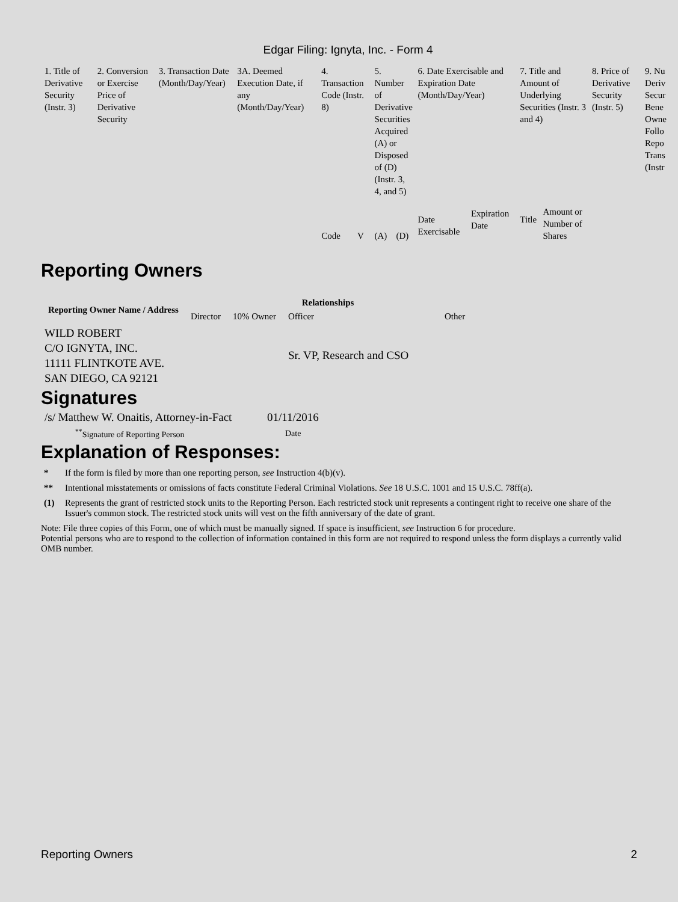Edgar Filing: Ignyta, Inc. - Form 4
| 1. Title of Derivative Security (Instr. 3) | 2. Conversion or Exercise Price of Derivative Security | 3. Transaction Date (Month/Day/Year) | 3A. Deemed Execution Date, if any (Month/Day/Year) | 4. Transaction Code (Instr. 8) | | 5. Number of Derivative Securities Acquired (A) or Disposed of (D) (Instr. 3, 4, and 5) | | 6. Date Exercisable and Expiration Date (Month/Day/Year) | | 7. Title and Amount of Underlying Securities (Instr. 3 and 4) | | 8. Price of Derivative Security (Instr. 5) | 9. Nu Deriv Secur Bene Owne Follo Repo Trans (Instr |
| | | | | Code | V | (A) | (D) | Date Exercisable | Expiration Date | Title | Amount or Number of Shares | | |
Reporting Owners
| Reporting Owner Name / Address | Relationships | | | |
| --- | --- | --- | --- | --- |
| | Director | 10% Owner | Officer | Other |
| WILD ROBERT C/O IGNYTA, INC. 11111 FLINTKOTE AVE. SAN DIEGO, CA 92121 | | | Sr. VP, Research and CSO | |
Signatures
| /s/ Matthew W. Onaitis, Attorney-in-Fact | 01/11/2016 |
| <sup>**</sup> Signature of Reporting Person | Date |
Explanation of Responses:
* If the form is filed by more than one reporting person, see Instruction 4(b)(v).
** Intentional misstatements or omissions of facts constitute Federal Criminal Violations. See 18 U.S.C. 1001 and 15 U.S.C. 78ff(a).
(1) Represents the grant of restricted stock units to the Reporting Person. Each restricted stock unit represents a contingent right to receive one share of the Issuer's common stock. The restricted stock units will vest on the fifth anniversary of the date of grant.
Note: File three copies of this Form, one of which must be manually signed. If space is insufficient, see Instruction 6 for procedure.
Potential persons who are to respond to the collection of information contained in this form are not required to respond unless the form displays a currently valid OMB number.
Reporting Owners 2